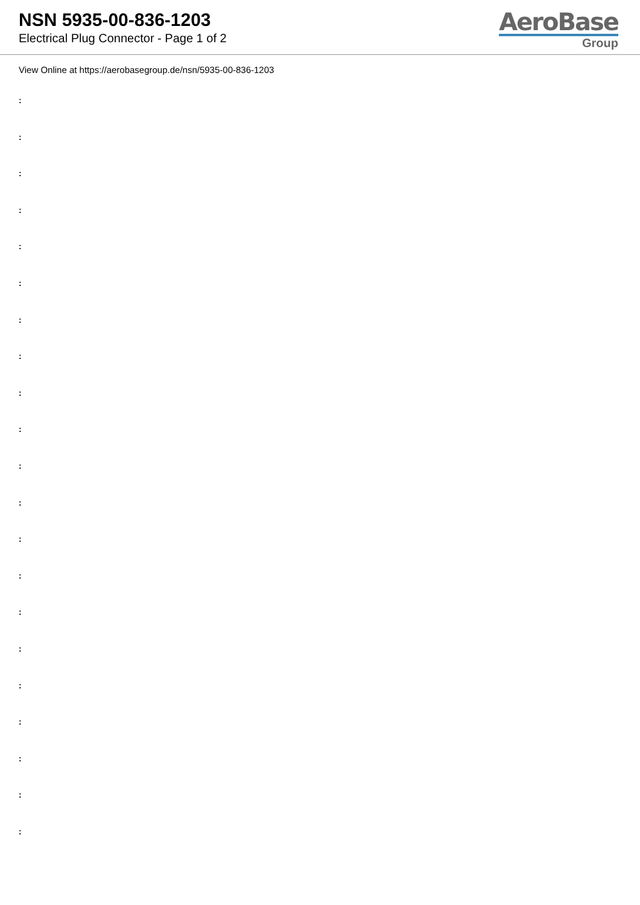NSN 5935-00-836-1203
Electrical Plug Connector - Page 1 of 2
AeroBase
Group
View Online at https://aerobasegroup.de/nsn/5935-00-836-1203
:
:
:
:
:
:
:
:
:
:
:
:
:
:
:
:
:
:
:
:
: